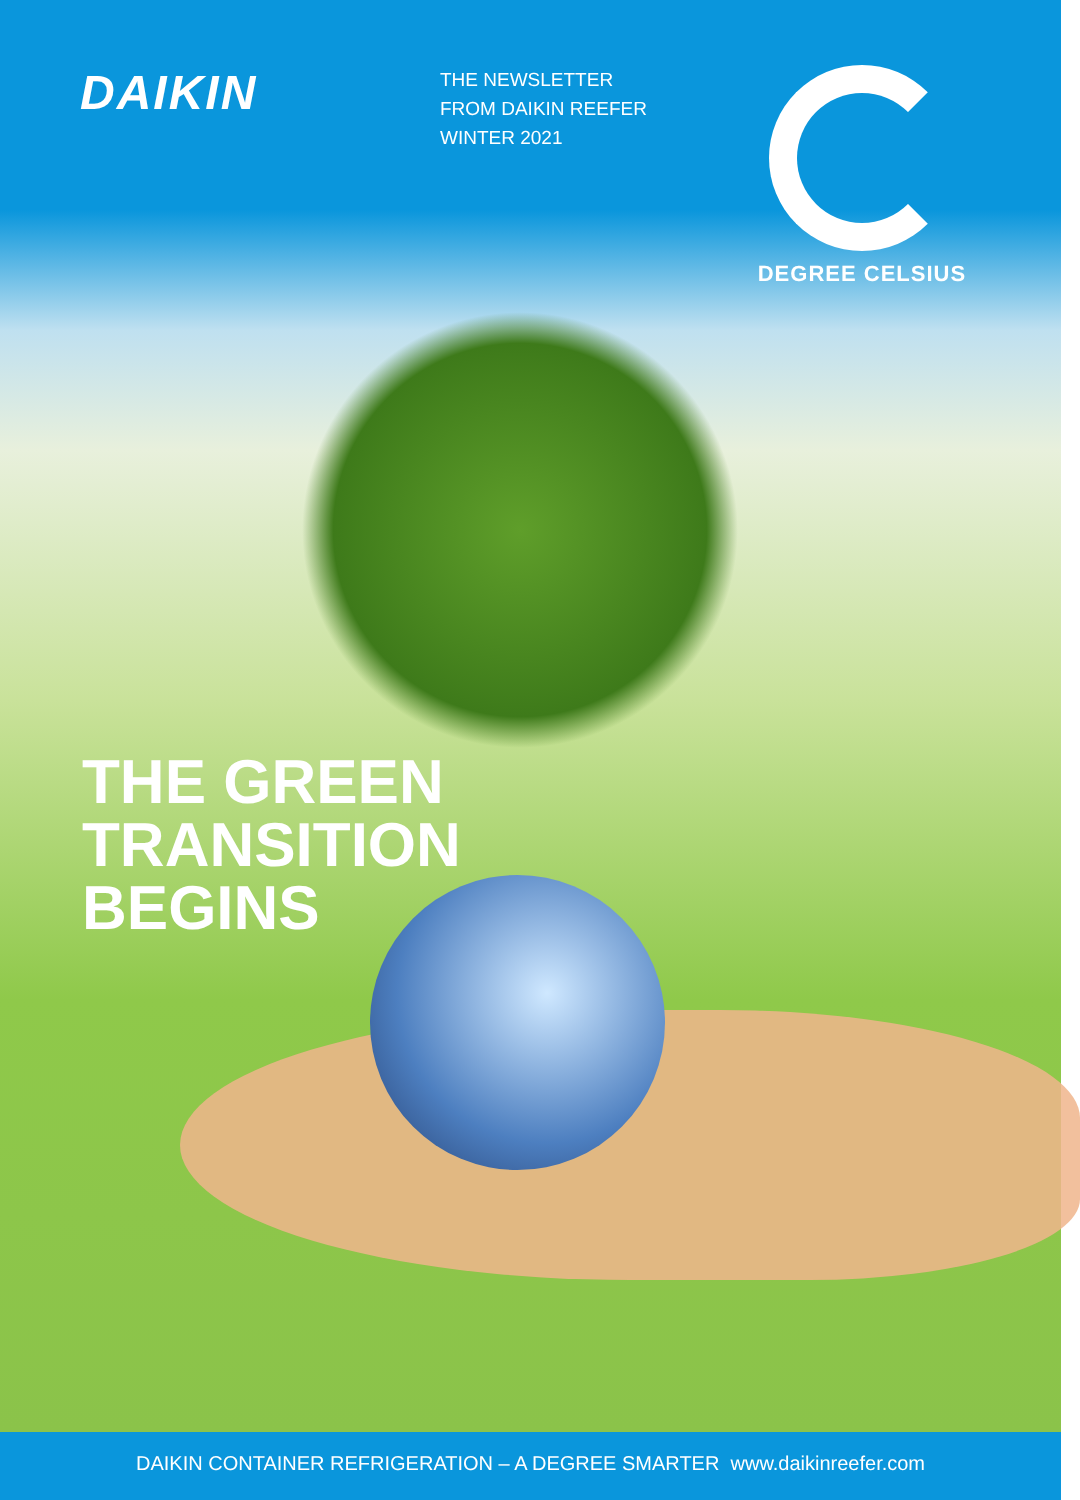DAIKIN
THE NEWSLETTER
FROM DAIKIN REEFER
WINTER 2021
DEGREE CELSIUS
THE GREEN
TRANSITION
BEGINS
DAIKIN CONTAINER REFRIGERATION – A DEGREE SMARTER www.daikinreefer.com